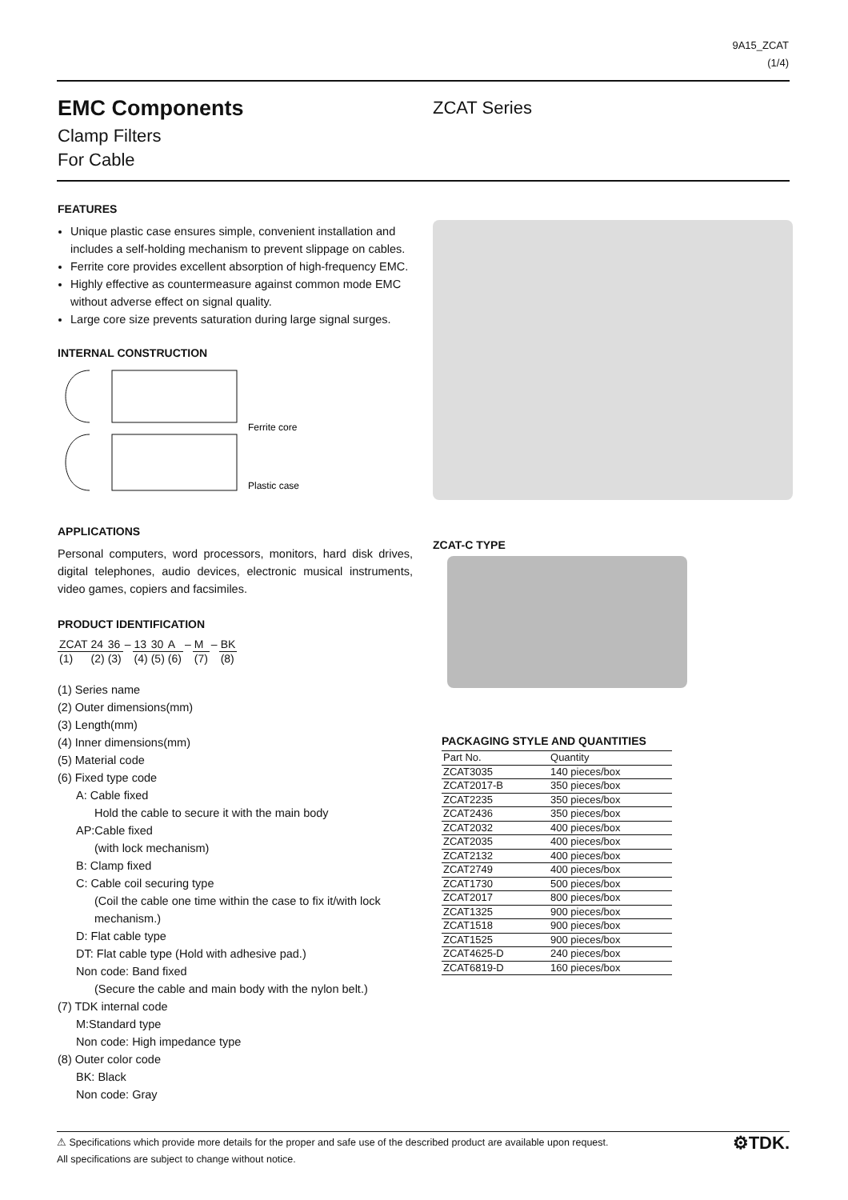9A15_ZCAT
(1/4)
EMC Components
Clamp Filters
For Cable
ZCAT Series
FEATURES
Unique plastic case ensures simple, convenient installation and includes a self-holding mechanism to prevent slippage on cables.
Ferrite core provides excellent absorption of high-frequency EMC.
Highly effective as countermeasure against common mode EMC without adverse effect on signal quality.
Large core size prevents saturation during large signal surges.
INTERNAL CONSTRUCTION
Ferrite core
Plastic case
APPLICATIONS
Personal computers, word processors, monitors, hard disk drives, digital telephones, audio devices, electronic musical instruments, video games, copiers and facsimiles.
PRODUCT IDENTIFICATION
| ZCAT | 24 | 36 | – | 13 | 30 | A | – | M | – | BK |
| (1) | (2) | (3) | | (4) | (5) | (6) | | (7) | | (8) |
(1) Series name
(2) Outer dimensions(mm)
(3) Length(mm)
(4) Inner dimensions(mm)
(5) Material code
(6) Fixed type code
A: Cable fixed
Hold the cable to secure it with the main body
AP:Cable fixed
(with lock mechanism)
B: Clamp fixed
C: Cable coil securing type
(Coil the cable one time within the case to fix it/with lock mechanism.)
D: Flat cable type
DT: Flat cable type (Hold with adhesive pad.)
Non code: Band fixed
(Secure the cable and main body with the nylon belt.)
(7) TDK internal code
M:Standard type
Non code: High impedance type
(8) Outer color code
BK: Black
Non code: Gray
ZCAT-C TYPE
PACKAGING STYLE AND QUANTITIES
| Part No. | Quantity |
| --- | --- |
| ZCAT3035 | 140 pieces/box |
| ZCAT2017-B | 350 pieces/box |
| ZCAT2235 | 350 pieces/box |
| ZCAT2436 | 350 pieces/box |
| ZCAT2032 | 400 pieces/box |
| ZCAT2035 | 400 pieces/box |
| ZCAT2132 | 400 pieces/box |
| ZCAT2749 | 400 pieces/box |
| ZCAT1730 | 500 pieces/box |
| ZCAT2017 | 800 pieces/box |
| ZCAT1325 | 900 pieces/box |
| ZCAT1518 | 900 pieces/box |
| ZCAT1525 | 900 pieces/box |
| ZCAT4625-D | 240 pieces/box |
| ZCAT6819-D | 160 pieces/box |
⚙TDK. ⚠ Specifications which provide more details for the proper and safe use of the described product are available upon request.
All specifications are subject to change without notice.